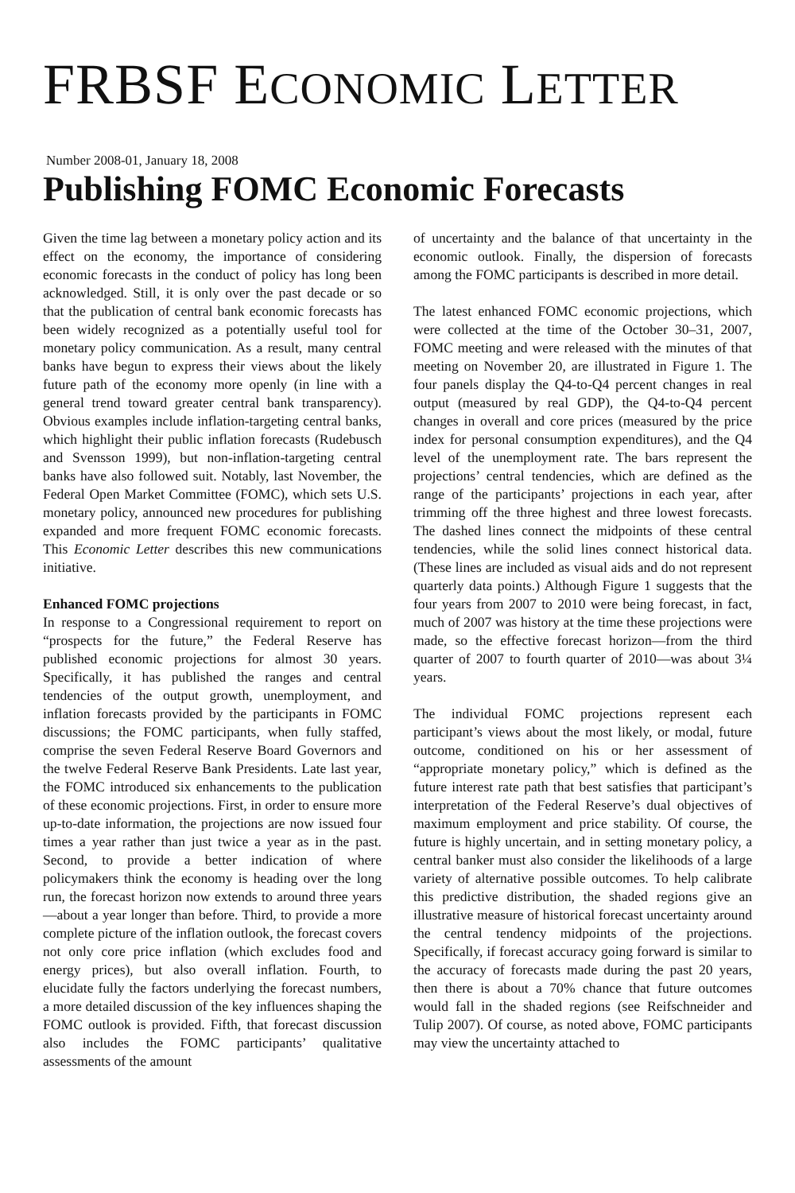FRBSF ECONOMIC LETTER
Number 2008-01, January 18, 2008
Publishing FOMC Economic Forecasts
Given the time lag between a monetary policy action and its effect on the economy, the importance of considering economic forecasts in the conduct of policy has long been acknowledged. Still, it is only over the past decade or so that the publication of central bank economic forecasts has been widely recognized as a potentially useful tool for monetary policy communication. As a result, many central banks have begun to express their views about the likely future path of the economy more openly (in line with a general trend toward greater central bank transparency). Obvious examples include inflation-targeting central banks, which highlight their public inflation forecasts (Rudebusch and Svensson 1999), but non-inflation-targeting central banks have also followed suit. Notably, last November, the Federal Open Market Committee (FOMC), which sets U.S. monetary policy, announced new procedures for publishing expanded and more frequent FOMC economic forecasts. This Economic Letter describes this new communications initiative.
Enhanced FOMC projections
In response to a Congressional requirement to report on “prospects for the future,” the Federal Reserve has published economic projections for almost 30 years. Specifically, it has published the ranges and central tendencies of the output growth, unemployment, and inflation forecasts provided by the participants in FOMC discussions; the FOMC participants, when fully staffed, comprise the seven Federal Reserve Board Governors and the twelve Federal Reserve Bank Presidents. Late last year, the FOMC introduced six enhancements to the publication of these economic projections. First, in order to ensure more up-to-date information, the projections are now issued four times a year rather than just twice a year as in the past. Second, to provide a better indication of where policymakers think the economy is heading over the long run, the forecast horizon now extends to around three years—about a year longer than before. Third, to provide a more complete picture of the inflation outlook, the forecast covers not only core price inflation (which excludes food and energy prices), but also overall inflation. Fourth, to elucidate fully the factors underlying the forecast numbers, a more detailed discussion of the key influences shaping the FOMC outlook is provided. Fifth, that forecast discussion also includes the FOMC participants’ qualitative assessments of the amount
of uncertainty and the balance of that uncertainty in the economic outlook. Finally, the dispersion of forecasts among the FOMC participants is described in more detail.
The latest enhanced FOMC economic projections, which were collected at the time of the October 30–31, 2007, FOMC meeting and were released with the minutes of that meeting on November 20, are illustrated in Figure 1. The four panels display the Q4-to-Q4 percent changes in real output (measured by real GDP), the Q4-to-Q4 percent changes in overall and core prices (measured by the price index for personal consumption expenditures), and the Q4 level of the unemployment rate. The bars represent the projections’ central tendencies, which are defined as the range of the participants’ projections in each year, after trimming off the three highest and three lowest forecasts. The dashed lines connect the midpoints of these central tendencies, while the solid lines connect historical data. (These lines are included as visual aids and do not represent quarterly data points.) Although Figure 1 suggests that the four years from 2007 to 2010 were being forecast, in fact, much of 2007 was history at the time these projections were made, so the effective forecast horizon—from the third quarter of 2007 to fourth quarter of 2010—was about 3¼ years.
The individual FOMC projections represent each participant’s views about the most likely, or modal, future outcome, conditioned on his or her assessment of “appropriate monetary policy,” which is defined as the future interest rate path that best satisfies that participant’s interpretation of the Federal Reserve’s dual objectives of maximum employment and price stability. Of course, the future is highly uncertain, and in setting monetary policy, a central banker must also consider the likelihoods of a large variety of alternative possible outcomes. To help calibrate this predictive distribution, the shaded regions give an illustrative measure of historical forecast uncertainty around the central tendency midpoints of the projections. Specifically, if forecast accuracy going forward is similar to the accuracy of forecasts made during the past 20 years, then there is about a 70% chance that future outcomes would fall in the shaded regions (see Reifschneider and Tulip 2007). Of course, as noted above, FOMC participants may view the uncertainty attached to